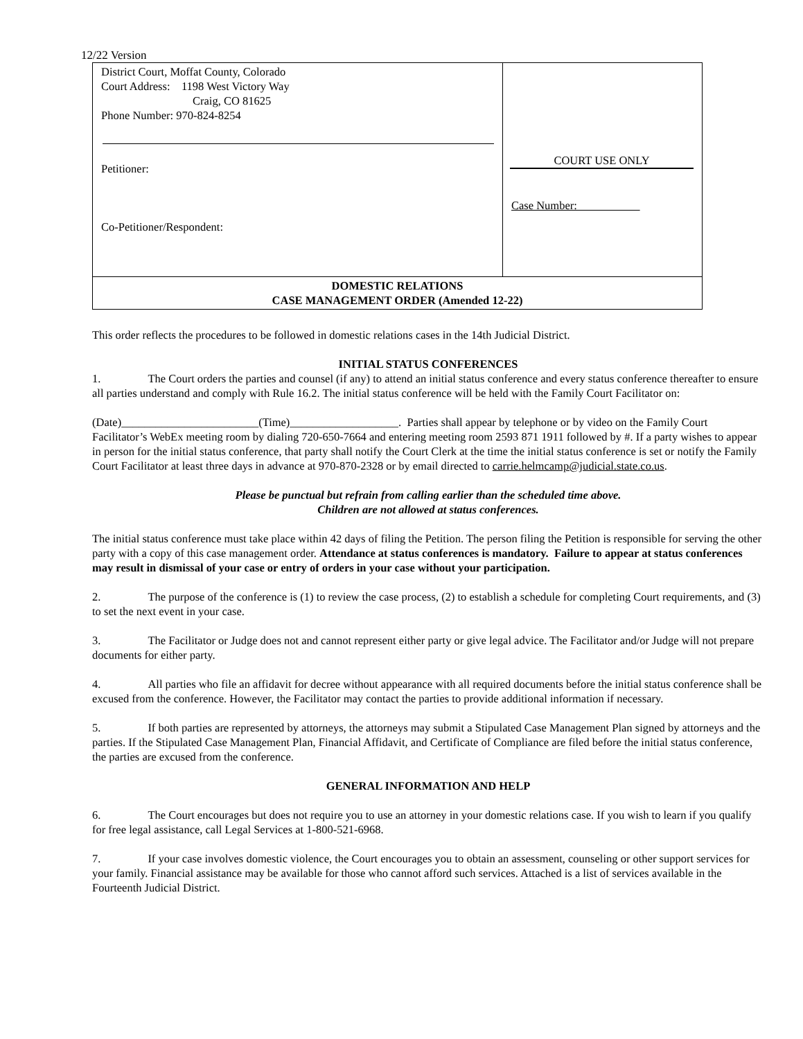12/22 Version
| District Court, Moffat County, Colorado Court Address: 1198 West Victory Way Craig, CO 81625 Phone Number: 970-824-8254 Petitioner: Co-Petitioner/Respondent: | COURT USE ONLY Case Number: |
| DOMESTIC RELATIONS CASE MANAGEMENT ORDER (Amended 12-22) | |
This order reflects the procedures to be followed in domestic relations cases in the 14th Judicial District.
INITIAL STATUS CONFERENCES
1. The Court orders the parties and counsel (if any) to attend an initial status conference and every status conference thereafter to ensure all parties understand and comply with Rule 16.2. The initial status conference will be held with the Family Court Facilitator on:
(Date)________________________(Time)___________________. Parties shall appear by telephone or by video on the Family Court Facilitator’s WebEx meeting room by dialing 720-650-7664 and entering meeting room 2593 871 1911 followed by #. If a party wishes to appear in person for the initial status conference, that party shall notify the Court Clerk at the time the initial status conference is set or notify the Family Court Facilitator at least three days in advance at 970-870-2328 or by email directed to carrie.helmcamp@judicial.state.co.us.
Please be punctual but refrain from calling earlier than the scheduled time above.
Children are not allowed at status conferences.
The initial status conference must take place within 42 days of filing the Petition. The person filing the Petition is responsible for serving the other party with a copy of this case management order. Attendance at status conferences is mandatory. Failure to appear at status conferences may result in dismissal of your case or entry of orders in your case without your participation.
2. The purpose of the conference is (1) to review the case process, (2) to establish a schedule for completing Court requirements, and (3) to set the next event in your case.
3. The Facilitator or Judge does not and cannot represent either party or give legal advice. The Facilitator and/or Judge will not prepare documents for either party.
4. All parties who file an affidavit for decree without appearance with all required documents before the initial status conference shall be excused from the conference. However, the Facilitator may contact the parties to provide additional information if necessary.
5. If both parties are represented by attorneys, the attorneys may submit a Stipulated Case Management Plan signed by attorneys and the parties. If the Stipulated Case Management Plan, Financial Affidavit, and Certificate of Compliance are filed before the initial status conference, the parties are excused from the conference.
GENERAL INFORMATION AND HELP
6. The Court encourages but does not require you to use an attorney in your domestic relations case. If you wish to learn if you qualify for free legal assistance, call Legal Services at 1-800-521-6968.
7. If your case involves domestic violence, the Court encourages you to obtain an assessment, counseling or other support services for your family. Financial assistance may be available for those who cannot afford such services. Attached is a list of services available in the Fourteenth Judicial District.